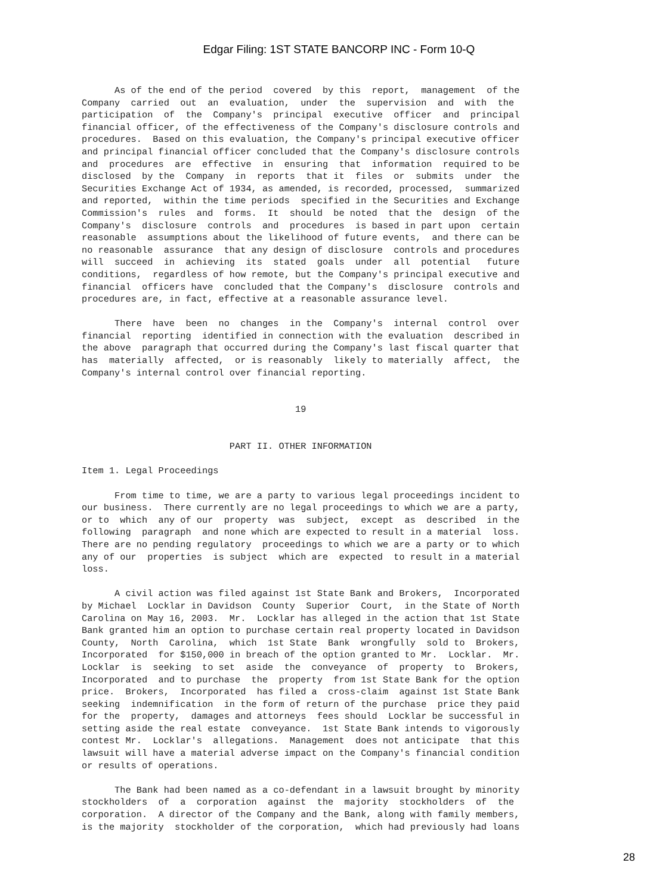Edgar Filing: 1ST STATE BANCORP INC - Form 10-Q
      As of the end of the period  covered  by this  report,  management  of the
Company  carried  out  an  evaluation,  under  the  supervision  and  with  the
participation  of  the  Company's  principal  executive  officer  and  principal
financial officer, of the effectiveness of the Company's disclosure controls and
procedures.  Based on this evaluation, the Company's principal executive officer
and principal financial officer concluded that the Company's disclosure controls
and  procedures  are  effective  in  ensuring  that  information  required to be
disclosed  by the  Company  in  reports  that it  files  or  submits  under  the
Securities Exchange Act of 1934, as amended, is recorded, processed,  summarized
and reported,  within the time periods  specified in the Securities and Exchange
Commission's  rules  and  forms.  It  should  be noted  that the  design  of the
Company's  disclosure  controls  and  procedures  is based in part upon  certain
reasonable  assumptions about the likelihood of future events,  and there can be
no reasonable  assurance  that any design of disclosure  controls and procedures
will  succeed  in  achieving  its  stated  goals  under  all  potential   future
conditions,  regardless of how remote, but the Company's principal executive and
financial  officers have  concluded that the Company's  disclosure  controls and
procedures are, in fact, effective at a reasonable assurance level.

      There  have  been  no  changes  in the  Company's  internal  control  over
financial  reporting  identified in connection with the evaluation  described in
the above  paragraph that occurred during the Company's last fiscal quarter that
has  materially  affected,  or is reasonably  likely to materially  affect,  the
Company's internal control over financial reporting.


                                       19


                           PART II. OTHER INFORMATION

Item 1. Legal Proceedings

      From time to time, we are a party to various legal proceedings incident to
our business.  There currently are no legal proceedings to which we are a party,
or to  which  any of our  property  was  subject,  except  as  described  in the
following  paragraph  and none which are expected to result in a material  loss.
There are no pending regulatory  proceedings to which we are a party or to which
any of our  properties  is subject  which are  expected  to result in a material
loss.

      A civil action was filed against 1st State Bank and Brokers,  Incorporated
by Michael  Locklar in Davidson  County  Superior  Court,  in the State of North
Carolina on May 16, 2003.  Mr.  Locklar has alleged in the action that 1st State
Bank granted him an option to purchase certain real property located in Davidson
County,  North  Carolina,  which  1st State  Bank  wrongfully  sold to  Brokers,
Incorporated  for $150,000 in breach of the option granted to Mr.  Locklar.  Mr.
Locklar  is  seeking  to set  aside  the  conveyance  of  property  to  Brokers,
Incorporated  and to purchase  the  property  from 1st State Bank for the option
price.  Brokers,  Incorporated  has filed a  cross-claim  against 1st State Bank
seeking  indemnification  in the form of return of the purchase  price they paid
for the  property,  damages and attorneys  fees should  Locklar be successful in
setting aside the real estate  conveyance.  1st State Bank intends to vigorously
contest Mr.  Locklar's  allegations.  Management  does not anticipate  that this
lawsuit will have a material adverse impact on the Company's financial condition
or results of operations.

      The Bank had been named as a co-defendant in a lawsuit brought by minority
stockholders  of  a  corporation  against  the  majority  stockholders  of  the
corporation.  A director of the Company and the Bank, along with family members,
is the majority  stockholder of the corporation,  which had previously had loans
28